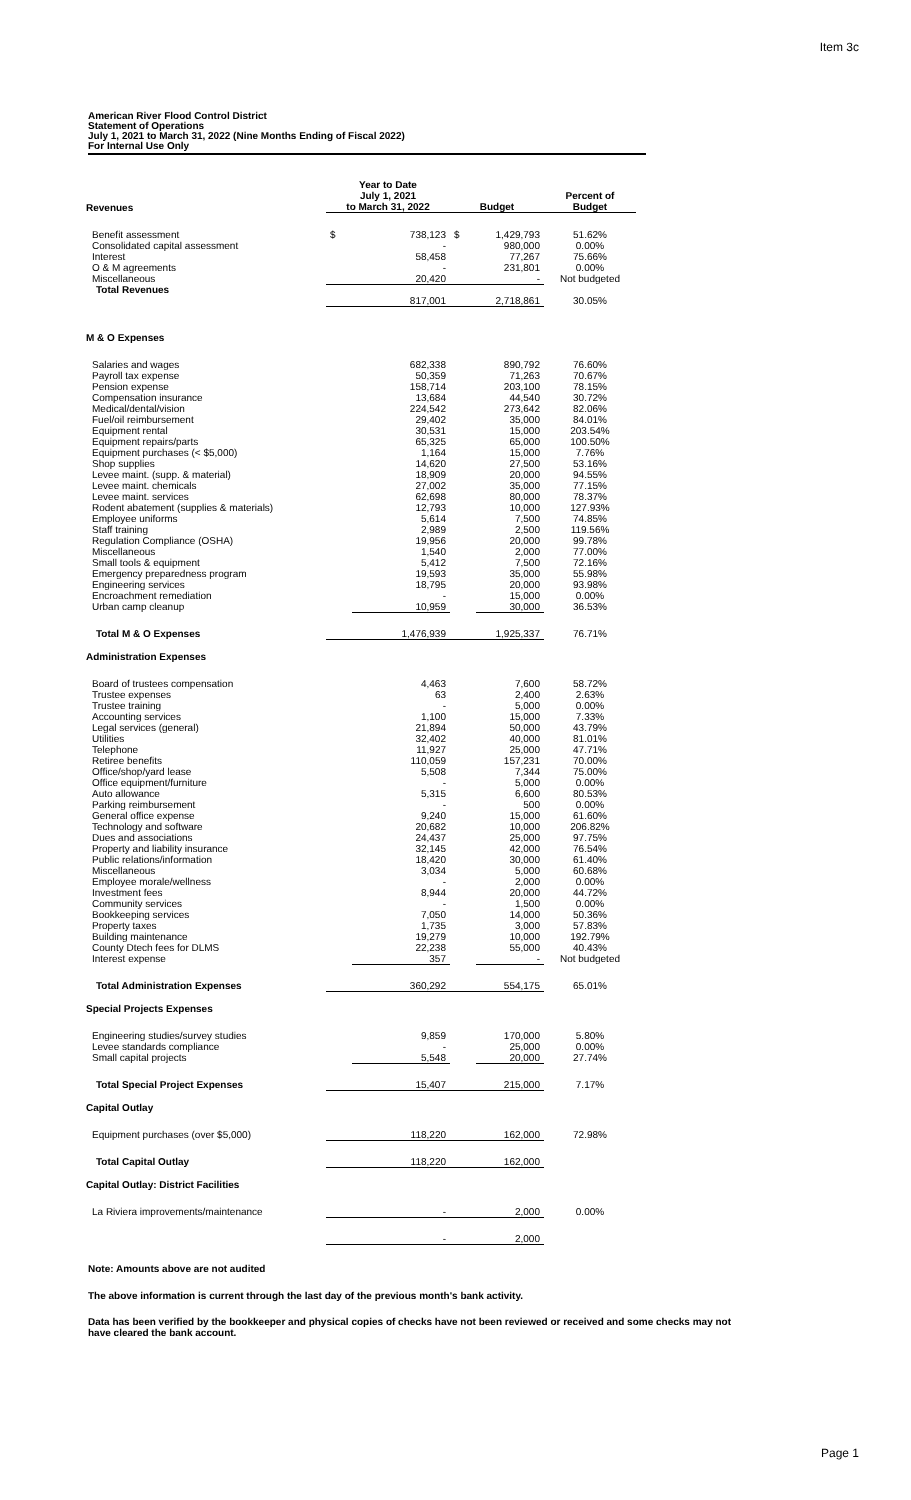Item 3c
American River Flood Control District
Statement of Operations
July 1, 2021 to March 31, 2022 (Nine Months Ending of Fiscal 2022)
For Internal Use Only
| Revenues | Year to Date July 1, 2021 to March 31, 2022 | | Budget | | Percent of Budget |
| --- | --- | --- | --- | --- | --- |
| Benefit assessment | $ | 738,123 | $ | 1,429,793 | 51.62% |
| Consolidated capital assessment | | - | | 980,000 | 0.00% |
| Interest | | 58,458 | | 77,267 | 75.66% |
| O & M agreements | | - | | 231,801 | 0.00% |
| Miscellaneous | | 20,420 | | - | Not budgeted |
| Total Revenues | | | | | |
| | | 817,001 | | 2,718,861 | 30.05% |
| M & O Expenses | | | | | |
| Salaries and wages | | 682,338 | | 890,792 | 76.60% |
| Payroll tax expense | | 50,359 | | 71,263 | 70.67% |
| Pension expense | | 158,714 | | 203,100 | 78.15% |
| Compensation insurance | | 13,684 | | 44,540 | 30.72% |
| Medical/dental/vision | | 224,542 | | 273,642 | 82.06% |
| Fuel/oil reimbursement | | 29,402 | | 35,000 | 84.01% |
| Equipment rental | | 30,531 | | 15,000 | 203.54% |
| Equipment repairs/parts | | 65,325 | | 65,000 | 100.50% |
| Equipment purchases (< $5,000) | | 1,164 | | 15,000 | 7.76% |
| Shop supplies | | 14,620 | | 27,500 | 53.16% |
| Levee maint. (supp. & material) | | 18,909 | | 20,000 | 94.55% |
| Levee maint. chemicals | | 27,002 | | 35,000 | 77.15% |
| Levee maint. services | | 62,698 | | 80,000 | 78.37% |
| Rodent abatement (supplies & materials) | | 12,793 | | 10,000 | 127.93% |
| Employee uniforms | | 5,614 | | 7,500 | 74.85% |
| Staff training | | 2,989 | | 2,500 | 119.56% |
| Regulation Compliance (OSHA) | | 19,956 | | 20,000 | 99.78% |
| Miscellaneous | | 1,540 | | 2,000 | 77.00% |
| Small tools & equipment | | 5,412 | | 7,500 | 72.16% |
| Emergency preparedness program | | 19,593 | | 35,000 | 55.98% |
| Engineering services | | 18,795 | | 20,000 | 93.98% |
| Encroachment remediation | | - | | 15,000 | 0.00% |
| Urban camp cleanup | | 10,959 | | 30,000 | 36.53% |
| Total M & O Expenses | | 1,476,939 | | 1,925,337 | 76.71% |
| Administration Expenses | | | | | |
| Board of trustees compensation | | 4,463 | | 7,600 | 58.72% |
| Trustee expenses | | 63 | | 2,400 | 2.63% |
| Trustee training | | - | | 5,000 | 0.00% |
| Accounting services | | 1,100 | | 15,000 | 7.33% |
| Legal services (general) | | 21,894 | | 50,000 | 43.79% |
| Utilities | | 32,402 | | 40,000 | 81.01% |
| Telephone | | 11,927 | | 25,000 | 47.71% |
| Retiree benefits | | 110,059 | | 157,231 | 70.00% |
| Office/shop/yard lease | | 5,508 | | 7,344 | 75.00% |
| Office equipment/furniture | | - | | 5,000 | 0.00% |
| Auto allowance | | 5,315 | | 6,600 | 80.53% |
| Parking reimbursement | | - | | 500 | 0.00% |
| General office expense | | 9,240 | | 15,000 | 61.60% |
| Technology and software | | 20,682 | | 10,000 | 206.82% |
| Dues and associations | | 24,437 | | 25,000 | 97.75% |
| Property and liability insurance | | 32,145 | | 42,000 | 76.54% |
| Public relations/information | | 18,420 | | 30,000 | 61.40% |
| Miscellaneous | | 3,034 | | 5,000 | 60.68% |
| Employee morale/wellness | | - | | 2,000 | 0.00% |
| Investment fees | | 8,944 | | 20,000 | 44.72% |
| Community services | | - | | 1,500 | 0.00% |
| Bookkeeping services | | 7,050 | | 14,000 | 50.36% |
| Property taxes | | 1,735 | | 3,000 | 57.83% |
| Building maintenance | | 19,279 | | 10,000 | 192.79% |
| County Dtech fees for DLMS | | 22,238 | | 55,000 | 40.43% |
| Interest expense | | 357 | | - | Not budgeted |
| Total Administration Expenses | | 360,292 | | 554,175 | 65.01% |
| Special Projects Expenses | | | | | |
| Engineering studies/survey studies | | 9,859 | | 170,000 | 5.80% |
| Levee standards compliance | | - | | 25,000 | 0.00% |
| Small capital projects | | 5,548 | | 20,000 | 27.74% |
| Total Special Project Expenses | | 15,407 | | 215,000 | 7.17% |
| Capital Outlay | | | | | |
| Equipment purchases (over $5,000) | | 118,220 | | 162,000 | 72.98% |
| Total Capital Outlay | | 118,220 | | 162,000 | |
| Capital Outlay: District Facilities | | | | | |
| La Riviera improvements/maintenance | | - | | 2,000 | 0.00% |
| | | - | | 2,000 | |
Note: Amounts above are not audited
The above information is current through the last day of the previous month's bank activity.
Data has been verified by the bookkeeper and physical copies of checks have not been reviewed or received and some checks may not have cleared the bank account.
Page 1